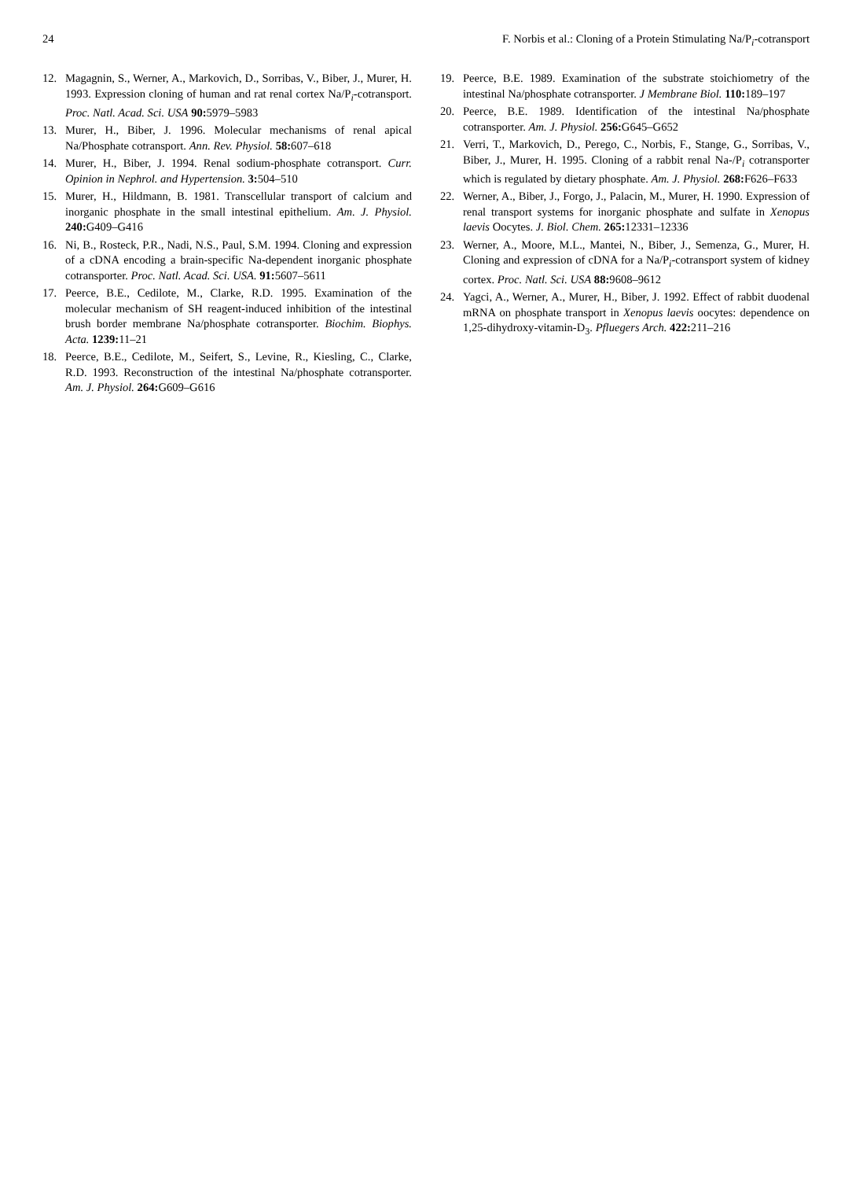24 F. Norbis et al.: Cloning of a Protein Stimulating Na/P<sub>i</sub>-cotransport
12. Magagnin, S., Werner, A., Markovich, D., Sorribas, V., Biber, J., Murer, H. 1993. Expression cloning of human and rat renal cortex Na/P<sub>i</sub>-cotransport. Proc. Natl. Acad. Sci. USA 90: 5979–5983
13. Murer, H., Biber, J. 1996. Molecular mechanisms of renal apical Na/Phosphate cotransport. Ann. Rev. Physiol. 58: 607–618
14. Murer, H., Biber, J. 1994. Renal sodium-phosphate cotransport. Curr. Opinion in Nephrol. and Hypertension. 3: 504–510
15. Murer, H., Hildmann, B. 1981. Transcellular transport of calcium and inorganic phosphate in the small intestinal epithelium. Am. J. Physiol. 240: G409–G416
16. Ni, B., Rosteck, P.R., Nadi, N.S., Paul, S.M. 1994. Cloning and expression of a cDNA encoding a brain-specific Na-dependent inorganic phosphate cotransporter. Proc. Natl. Acad. Sci. USA. 91: 5607–5611
17. Peerce, B.E., Cedilote, M., Clarke, R.D. 1995. Examination of the molecular mechanism of SH reagent-induced inhibition of the intestinal brush border membrane Na/phosphate cotransporter. Biochim. Biophys. Acta. 1239: 11–21
18. Peerce, B.E., Cedilote, M., Seifert, S., Levine, R., Kiesling, C., Clarke, R.D. 1993. Reconstruction of the intestinal Na/phosphate cotransporter. Am. J. Physiol. 264: G609–G616
19. Peerce, B.E. 1989. Examination of the substrate stoichiometry of the intestinal Na/phosphate cotransporter. J Membrane Biol. 110: 189–197
20. Peerce, B.E. 1989. Identification of the intestinal Na/phosphate cotransporter. Am. J. Physiol. 256: G645–G652
21. Verri, T., Markovich, D., Perego, C., Norbis, F., Stange, G., Sorribas, V., Biber, J., Murer, H. 1995. Cloning of a rabbit renal Na-/P<sub>i</sub> cotransporter which is regulated by dietary phosphate. Am. J. Physiol. 268: F626–F633
22. Werner, A., Biber, J., Forgo, J., Palacin, M., Murer, H. 1990. Expression of renal transport systems for inorganic phosphate and sulfate in Xenopus laevis Oocytes. J. Biol. Chem. 265: 12331–12336
23. Werner, A., Moore, M.L., Mantei, N., Biber, J., Semenza, G., Murer, H. Cloning and expression of cDNA for a Na/P<sub>i</sub>-cotransport system of kidney cortex. Proc. Natl. Sci. USA 88: 9608–9612
24. Yagci, A., Werner, A., Murer, H., Biber, J. 1992. Effect of rabbit duodenal mRNA on phosphate transport in Xenopus laevis oocytes: dependence on 1,25-dihydroxy-vitamin-D<sub>3</sub>. Pfluegers Arch. 422: 211–216